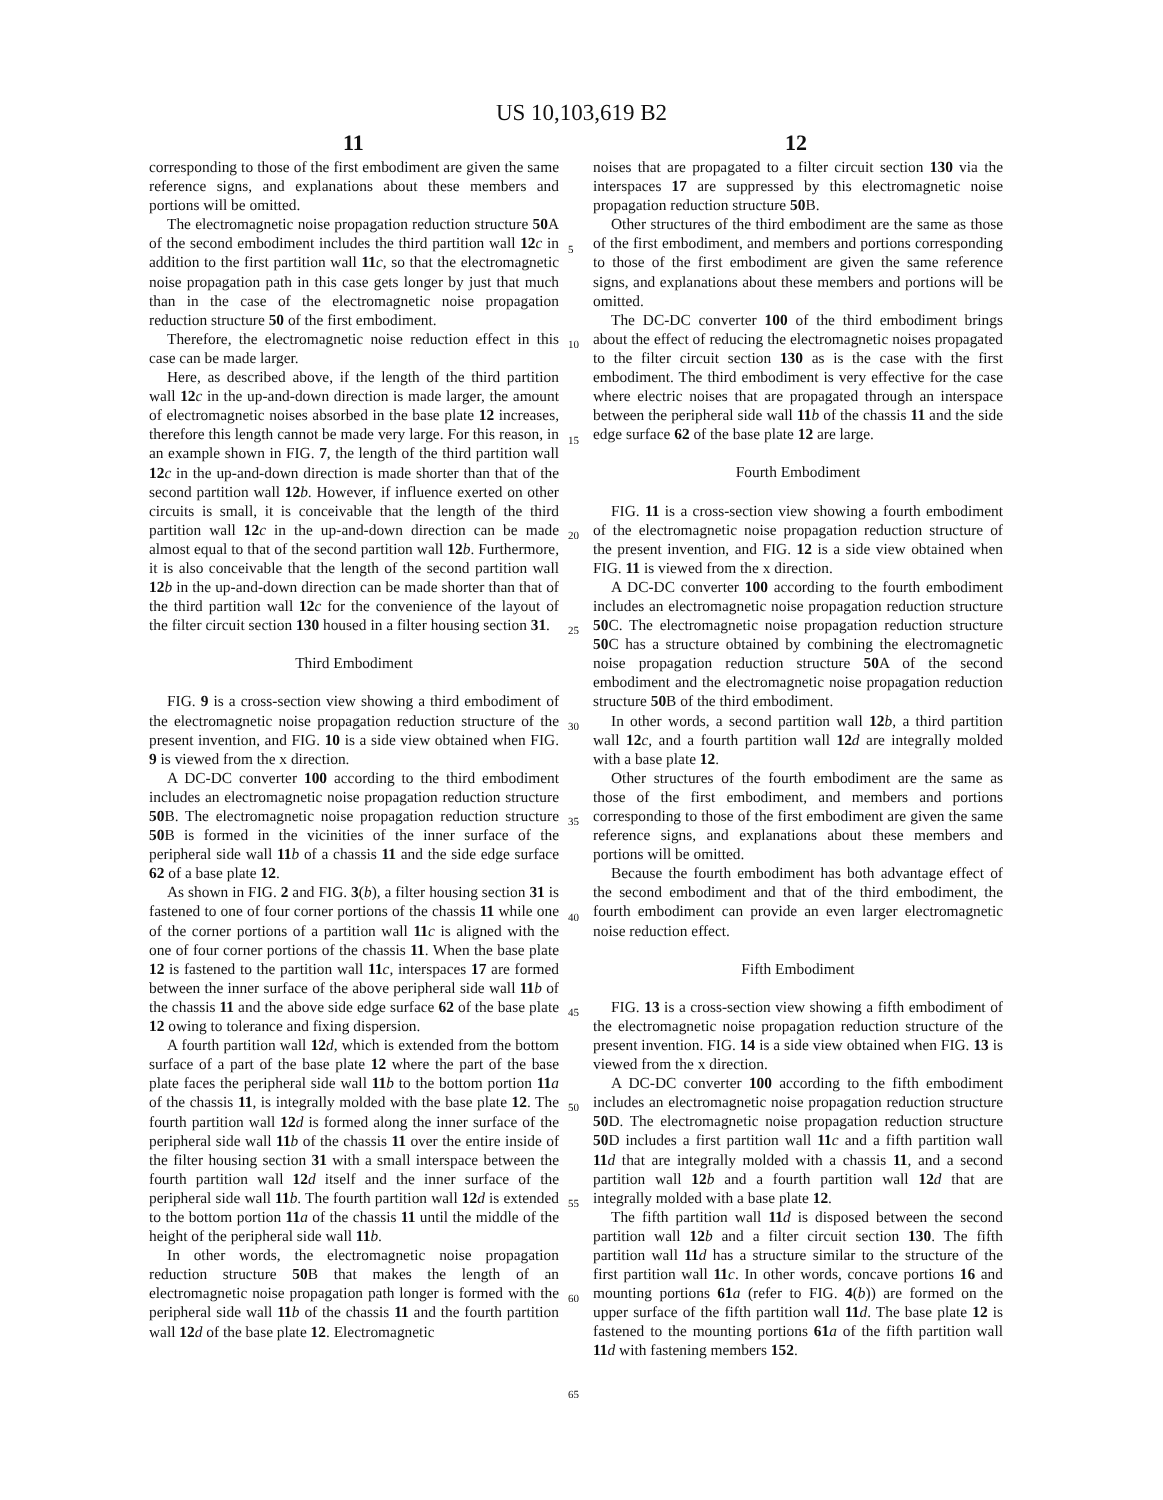US 10,103,619 B2
11 12
corresponding to those of the first embodiment are given the same reference signs, and explanations about these members and portions will be omitted.
The electromagnetic noise propagation reduction structure 50 A of the second embodiment includes the third partition wall 12 c in addition to the first partition wall 11 c, so that the electromagnetic noise propagation path in this case gets longer by just that much than in the case of the electromagnetic noise propagation reduction structure 50 of the first embodiment.
Therefore, the electromagnetic noise reduction effect in this case can be made larger.
Here, as described above, if the length of the third partition wall 12 c in the up-and-down direction is made larger, the amount of electromagnetic noises absorbed in the base plate 12 increases, therefore this length cannot be made very large. For this reason, in an example shown in FIG. 7, the length of the third partition wall 12 c in the up-and-down direction is made shorter than that of the second partition wall 12 b. However, if influence exerted on other circuits is small, it is conceivable that the length of the third partition wall 12 c in the up-and-down direction can be made almost equal to that of the second partition wall 12 b. Furthermore, it is also conceivable that the length of the second partition wall 12 b in the up-and-down direction can be made shorter than that of the third partition wall 12 c for the convenience of the layout of the filter circuit section 130 housed in a filter housing section 31.
Third Embodiment
FIG. 9 is a cross-section view showing a third embodiment of the electromagnetic noise propagation reduction structure of the present invention, and FIG. 10 is a side view obtained when FIG. 9 is viewed from the x direction.
A DC-DC converter 100 according to the third embodiment includes an electromagnetic noise propagation reduction structure 50 B. The electromagnetic noise propagation reduction structure 50 B is formed in the vicinities of the inner surface of the peripheral side wall 11 b of a chassis 11 and the side edge surface 62 of a base plate 12.
As shown in FIG. 2 and FIG. 3(b), a filter housing section 31 is fastened to one of four corner portions of the chassis 11 while one of the corner portions of a partition wall 11 c is aligned with the one of four corner portions of the chassis 11. When the base plate 12 is fastened to the partition wall 11 c, interspaces 17 are formed between the inner surface of the above peripheral side wall 11 b of the chassis 11 and the above side edge surface 62 of the base plate 12 owing to tolerance and fixing dispersion.
A fourth partition wall 12 d, which is extended from the bottom surface of a part of the base plate 12 where the part of the base plate faces the peripheral side wall 11 b to the bottom portion 11 a of the chassis 11, is integrally molded with the base plate 12. The fourth partition wall 12 d is formed along the inner surface of the peripheral side wall 11 b of the chassis 11 over the entire inside of the filter housing section 31 with a small interspace between the fourth partition wall 12 d itself and the inner surface of the peripheral side wall 11 b. The fourth partition wall 12 d is extended to the bottom portion 11 a of the chassis 11 until the middle of the height of the peripheral side wall 11 b.
In other words, the electromagnetic noise propagation reduction structure 50 B that makes the length of an electromagnetic noise propagation path longer is formed with the peripheral side wall 11 b of the chassis 11 and the fourth partition wall 12 d of the base plate 12. Electromagnetic
5
10
15
20
25
30
35
40
45
50
55
60
65
noises that are propagated to a filter circuit section 130 via the interspaces 17 are suppressed by this electromagnetic noise propagation reduction structure 50 B.
Other structures of the third embodiment are the same as those of the first embodiment, and members and portions corresponding to those of the first embodiment are given the same reference signs, and explanations about these members and portions will be omitted.
The DC-DC converter 100 of the third embodiment brings about the effect of reducing the electromagnetic noises propagated to the filter circuit section 130 as is the case with the first embodiment. The third embodiment is very effective for the case where electric noises that are propagated through an interspace between the peripheral side wall 11 b of the chassis 11 and the side edge surface 62 of the base plate 12 are large.
Fourth Embodiment
FIG. 11 is a cross-section view showing a fourth embodiment of the electromagnetic noise propagation reduction structure of the present invention, and FIG. 12 is a side view obtained when FIG. 11 is viewed from the x direction.
A DC-DC converter 100 according to the fourth embodiment includes an electromagnetic noise propagation reduction structure 50 C. The electromagnetic noise propagation reduction structure 50 C has a structure obtained by combining the electromagnetic noise propagation reduction structure 50 A of the second embodiment and the electromagnetic noise propagation reduction structure 50 B of the third embodiment.
In other words, a second partition wall 12 b, a third partition wall 12 c, and a fourth partition wall 12 d are integrally molded with a base plate 12.
Other structures of the fourth embodiment are the same as those of the first embodiment, and members and portions corresponding to those of the first embodiment are given the same reference signs, and explanations about these members and portions will be omitted.
Because the fourth embodiment has both advantage effect of the second embodiment and that of the third embodiment, the fourth embodiment can provide an even larger electromagnetic noise reduction effect.
Fifth Embodiment
FIG. 13 is a cross-section view showing a fifth embodiment of the electromagnetic noise propagation reduction structure of the present invention. FIG. 14 is a side view obtained when FIG. 13 is viewed from the x direction.
A DC-DC converter 100 according to the fifth embodiment includes an electromagnetic noise propagation reduction structure 50 D. The electromagnetic noise propagation reduction structure 50 D includes a first partition wall 11 c and a fifth partition wall 11 d that are integrally molded with a chassis 11, and a second partition wall 12 b and a fourth partition wall 12 d that are integrally molded with a base plate 12.
The fifth partition wall 11 d is disposed between the second partition wall 12 b and a filter circuit section 130. The fifth partition wall 11 d has a structure similar to the structure of the first partition wall 11 c. In other words, concave portions 16 and mounting portions 61 a (refer to FIG. 4(b)) are formed on the upper surface of the fifth partition wall 11 d. The base plate 12 is fastened to the mounting portions 61 a of the fifth partition wall 11 d with fastening members 152.